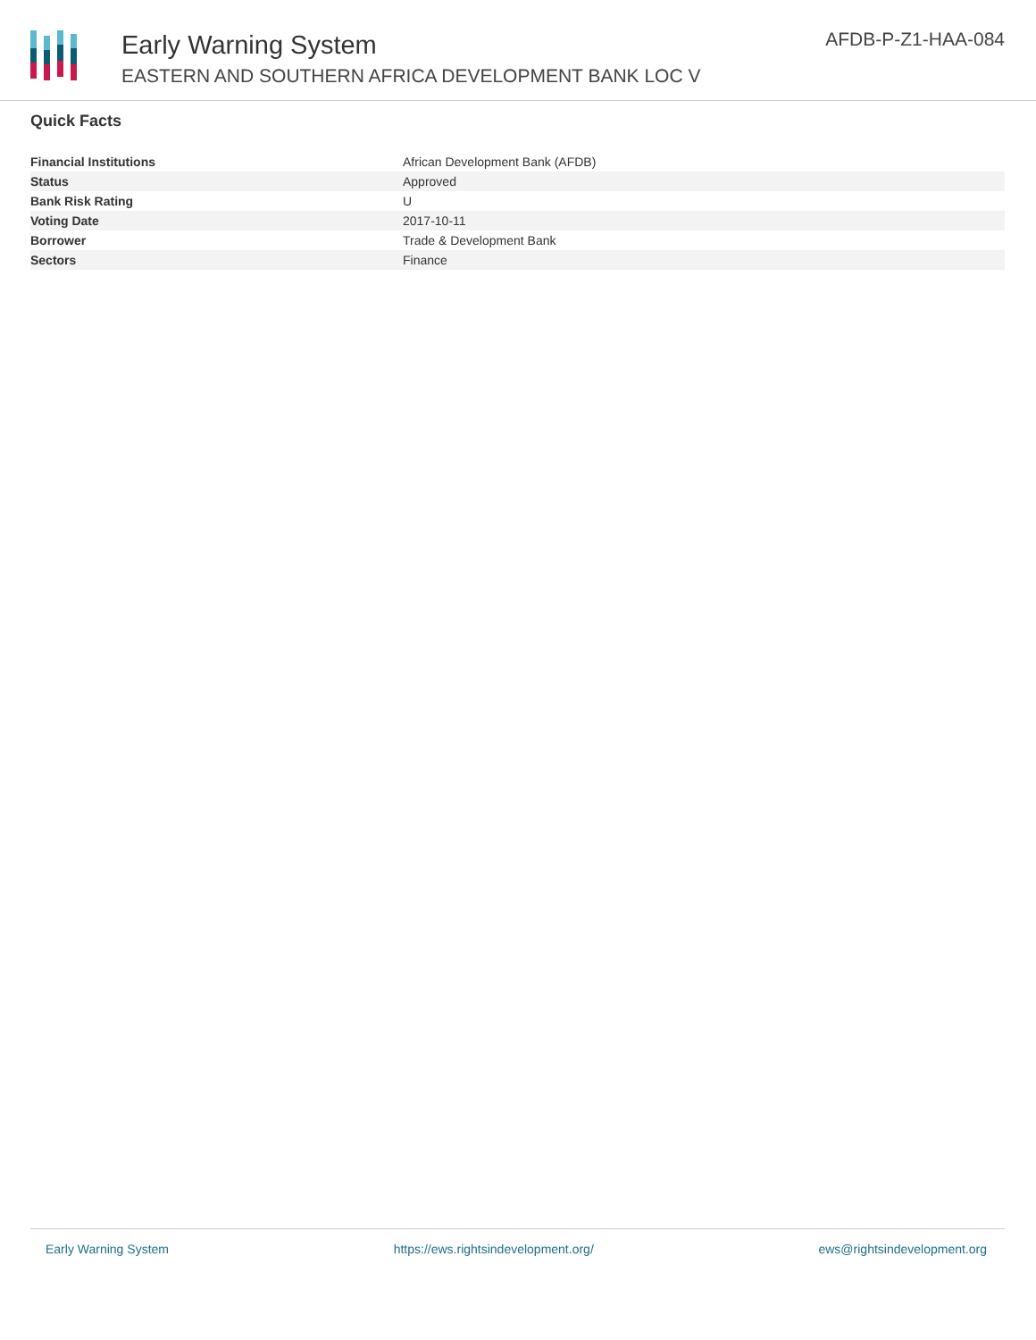Early Warning System
EASTERN AND SOUTHERN AFRICA DEVELOPMENT BANK LOC V
AFDB-P-Z1-HAA-084
Quick Facts
| Financial Institutions | African Development Bank (AFDB) |
| Status | Approved |
| Bank Risk Rating | U |
| Voting Date | 2017-10-11 |
| Borrower | Trade & Development Bank |
| Sectors | Finance |
Early Warning System https://ews.rightsindevelopment.org/ ews@rightsindevelopment.org